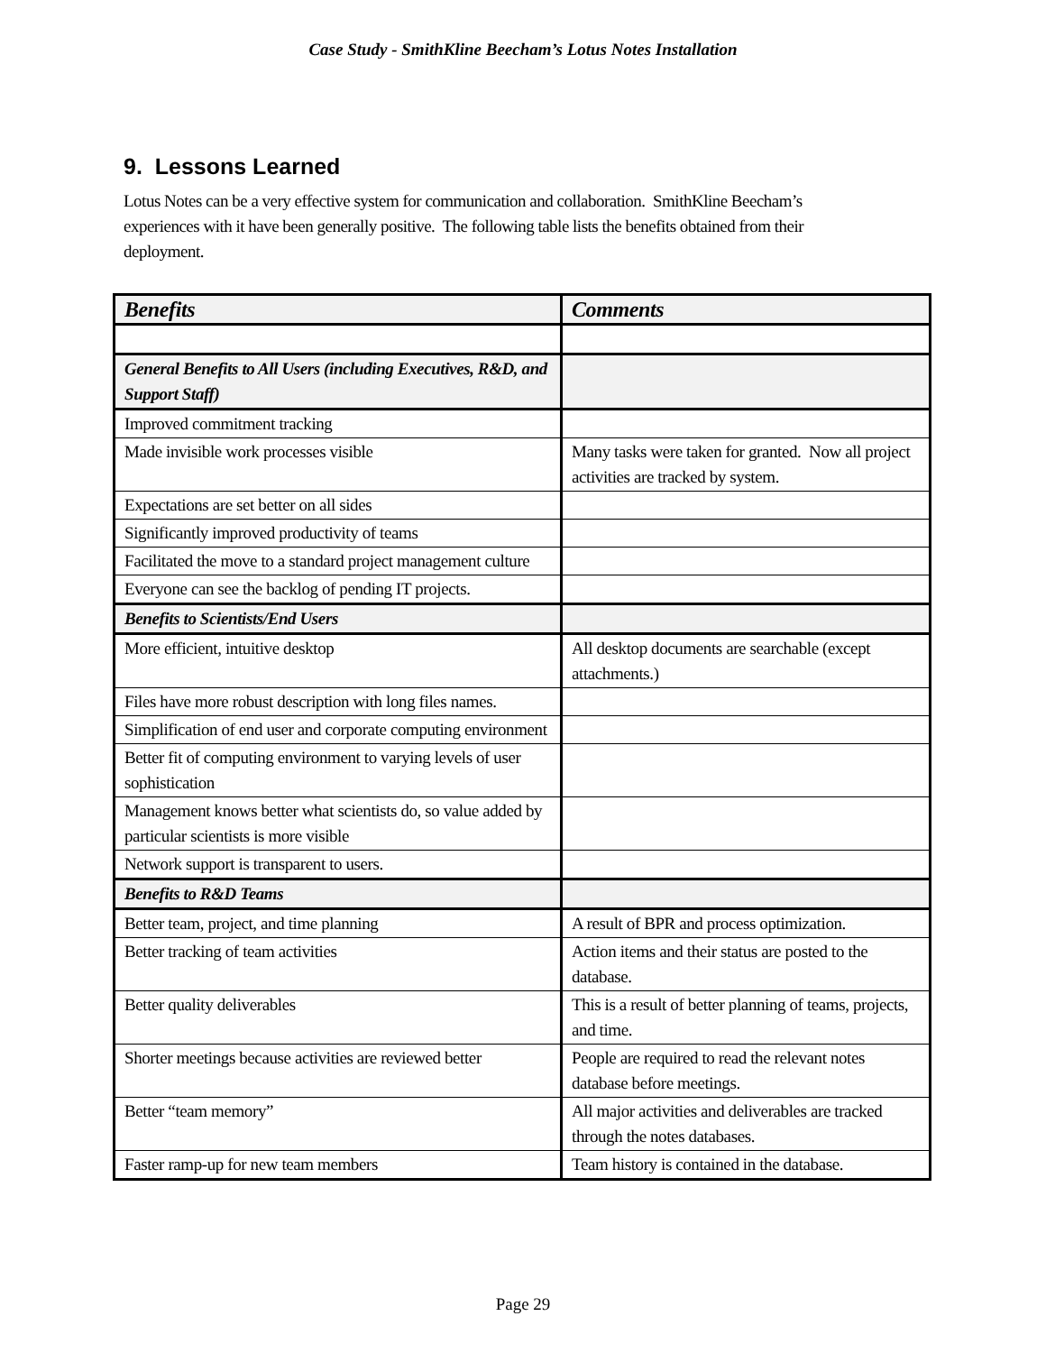Case Study - SmithKline Beecham’s Lotus Notes Installation
9. Lessons Learned
Lotus Notes can be a very effective system for communication and collaboration. SmithKline Beecham’s experiences with it have been generally positive. The following table lists the benefits obtained from their deployment.
| Benefits | Comments |
| --- | --- |
| General Benefits to All Users (including Executives, R&D, and Support Staff) | |
| Improved commitment tracking | |
| Made invisible work processes visible | Many tasks were taken for granted. Now all project activities are tracked by system. |
| Expectations are set better on all sides | |
| Significantly improved productivity of teams | |
| Facilitated the move to a standard project management culture | |
| Everyone can see the backlog of pending IT projects. | |
| Benefits to Scientists/End Users | |
| More efficient, intuitive desktop | All desktop documents are searchable (except attachments.) |
| Files have more robust description with long files names. | |
| Simplification of end user and corporate computing environment | |
| Better fit of computing environment to varying levels of user sophistication | |
| Management knows better what scientists do, so value added by particular scientists is more visible | |
| Network support is transparent to users. | |
| Benefits to R&D Teams | |
| Better team, project, and time planning | A result of BPR and process optimization. |
| Better tracking of team activities | Action items and their status are posted to the database. |
| Better quality deliverables | This is a result of better planning of teams, projects, and time. |
| Shorter meetings because activities are reviewed better | People are required to read the relevant notes database before meetings. |
| Better “team memory” | All major activities and deliverables are tracked through the notes databases. |
| Faster ramp-up for new team members | Team history is contained in the database. |
Page 29